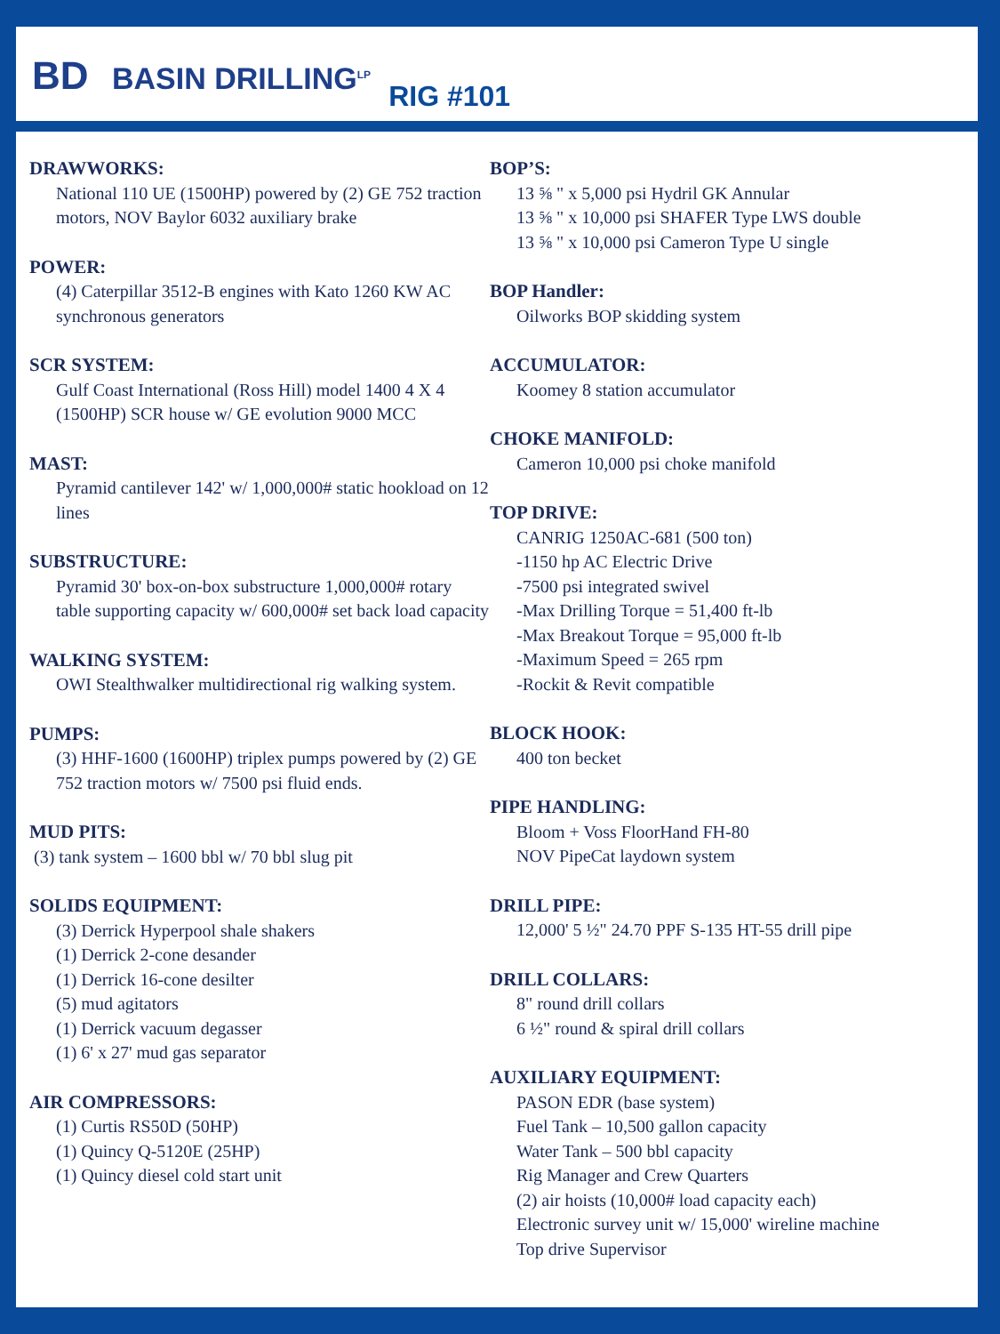BD BASIN DRILLING<sup>LP</sup>
RIG #101
DRAWWORKS:
National 110 UE (1500HP) powered by (2) GE 752 traction motors, NOV Baylor 6032 auxiliary brake
POWER:
(4) Caterpillar 3512-B engines with Kato 1260 KW AC synchronous generators
SCR SYSTEM:
Gulf Coast International (Ross Hill) model 1400 4 X 4 (1500HP) SCR house w/ GE evolution 9000 MCC
MAST:
Pyramid cantilever 142' w/ 1,000,000# static hookload on 12 lines
SUBSTRUCTURE:
Pyramid 30' box-on-box substructure 1,000,000# rotary table supporting capacity w/ 600,000# set back load capacity
WALKING SYSTEM:
OWI Stealthwalker multidirectional rig walking system.
PUMPS:
(3) HHF-1600 (1600HP) triplex pumps powered by (2) GE 752 traction motors w/ 7500 psi fluid ends.
MUD PITS:
(3) tank system – 1600 bbl w/ 70 bbl slug pit
SOLIDS EQUIPMENT:
(3) Derrick Hyperpool shale shakers
(1) Derrick 2-cone desander
(1) Derrick 16-cone desilter
(5) mud agitators
(1) Derrick vacuum degasser
(1) 6' x 27' mud gas separator
AIR COMPRESSORS:
(1) Curtis RS50D (50HP)
(1) Quincy Q-5120E (25HP)
(1) Quincy diesel cold start unit
BOP’S:
13 ⅝ " x 5,000 psi Hydril GK Annular
13 ⅝ " x 10,000 psi SHAFER Type LWS double
13 ⅝ " x 10,000 psi Cameron Type U single
BOP Handler:
Oilworks BOP skidding system
ACCUMULATOR:
Koomey 8 station accumulator
CHOKE MANIFOLD:
Cameron 10,000 psi choke manifold
TOP DRIVE:
CANRIG 1250AC-681 (500 ton)
-1150 hp AC Electric Drive
-7500 psi integrated swivel
-Max Drilling Torque = 51,400 ft-lb
-Max Breakout Torque = 95,000 ft-lb
-Maximum Speed = 265 rpm
-Rockit & Revit compatible
BLOCK HOOK:
400 ton becket
PIPE HANDLING:
Bloom + Voss FloorHand FH-80
NOV PipeCat laydown system
DRILL PIPE:
12,000' 5 ½" 24.70 PPF S-135 HT-55 drill pipe
DRILL COLLARS:
8" round drill collars
6 ½" round & spiral drill collars
AUXILIARY EQUIPMENT:
PASON EDR (base system)
Fuel Tank – 10,500 gallon capacity
Water Tank – 500 bbl capacity
Rig Manager and Crew Quarters
(2) air hoists (10,000# load capacity each)
Electronic survey unit w/ 15,000' wireline machine
Top drive Supervisor